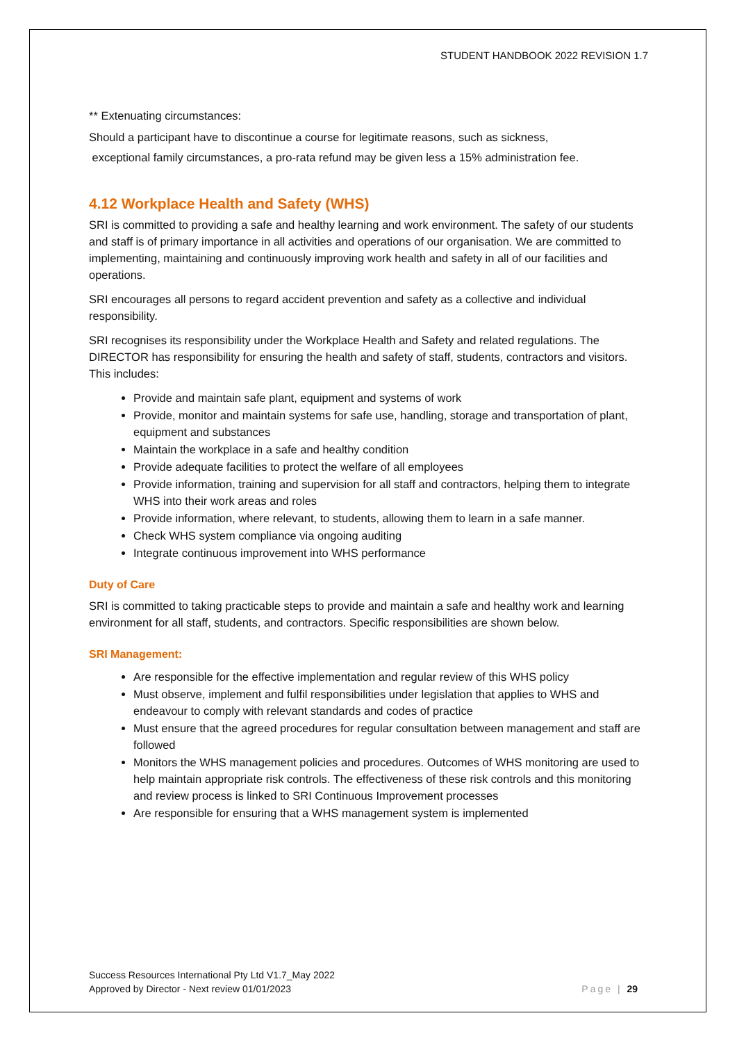STUDENT HANDBOOK 2022 REVISION 1.7
** Extenuating circumstances:
Should a participant have to discontinue a course for legitimate reasons, such as sickness,
exceptional family circumstances, a pro-rata refund may be given less a 15% administration fee.
4.12 Workplace Health and Safety (WHS)
SRI is committed to providing a safe and healthy learning and work environment. The safety of our students and staff is of primary importance in all activities and operations of our organisation. We are committed to implementing, maintaining and continuously improving work health and safety in all of our facilities and operations.
SRI encourages all persons to regard accident prevention and safety as a collective and individual responsibility.
SRI recognises its responsibility under the Workplace Health and Safety and related regulations. The DIRECTOR has responsibility for ensuring the health and safety of staff, students, contractors and visitors. This includes:
Provide and maintain safe plant, equipment and systems of work
Provide, monitor and maintain systems for safe use, handling, storage and transportation of plant, equipment and substances
Maintain the workplace in a safe and healthy condition
Provide adequate facilities to protect the welfare of all employees
Provide information, training and supervision for all staff and contractors, helping them to integrate WHS into their work areas and roles
Provide information, where relevant, to students, allowing them to learn in a safe manner.
Check WHS system compliance via ongoing auditing
Integrate continuous improvement into WHS performance
Duty of Care
SRI is committed to taking practicable steps to provide and maintain a safe and healthy work and learning environment for all staff, students, and contractors. Specific responsibilities are shown below.
SRI Management:
Are responsible for the effective implementation and regular review of this WHS policy
Must observe, implement and fulfil responsibilities under legislation that applies to WHS and endeavour to comply with relevant standards and codes of practice
Must ensure that the agreed procedures for regular consultation between management and staff are followed
Monitors the WHS management policies and procedures. Outcomes of WHS monitoring are used to help maintain appropriate risk controls. The effectiveness of these risk controls and this monitoring and review process is linked to SRI Continuous Improvement processes
Are responsible for ensuring that a WHS management system is implemented
Success Resources International Pty Ltd V1.7_May 2022
Approved by Director - Next review 01/01/2023
Page | 29